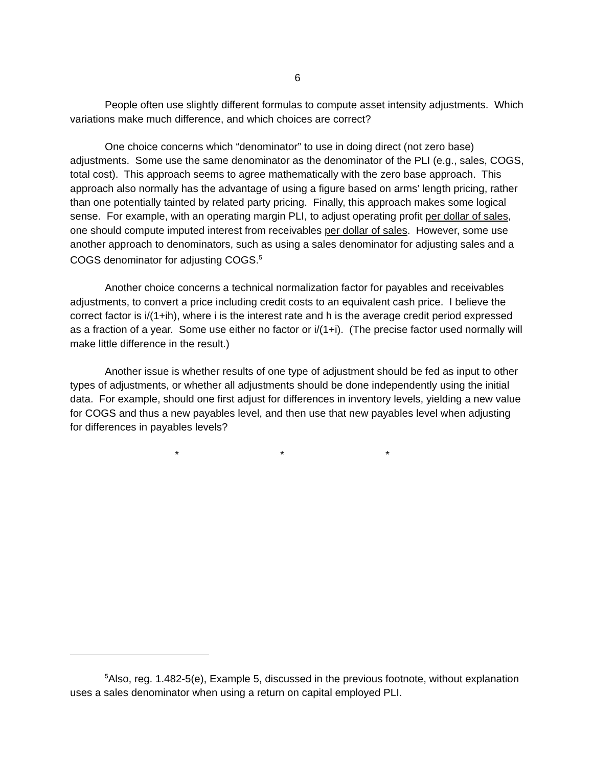6
People often use slightly different formulas to compute asset intensity adjustments. Which variations make much difference, and which choices are correct?
One choice concerns which “denominator” to use in doing direct (not zero base) adjustments. Some use the same denominator as the denominator of the PLI (e.g., sales, COGS, total cost). This approach seems to agree mathematically with the zero base approach. This approach also normally has the advantage of using a figure based on arms’ length pricing, rather than one potentially tainted by related party pricing. Finally, this approach makes some logical sense. For example, with an operating margin PLI, to adjust operating profit per dollar of sales, one should compute imputed interest from receivables per dollar of sales. However, some use another approach to denominators, such as using a sales denominator for adjusting sales and a COGS denominator for adjusting COGS.<sup>5</sup>
Another choice concerns a technical normalization factor for payables and receivables adjustments, to convert a price including credit costs to an equivalent cash price. I believe the correct factor is i/(1+ih), where i is the interest rate and h is the average credit period expressed as a fraction of a year. Some use either no factor or i/(1+i). (The precise factor used normally will make little difference in the result.)
Another issue is whether results of one type of adjustment should be fed as input to other types of adjustments, or whether all adjustments should be done independently using the initial data. For example, should one first adjust for differences in inventory levels, yielding a new value for COGS and thus a new payables level, and then use that new payables level when adjusting for differences in payables levels?
* * *
<sup>5</sup> Also, reg. 1.482-5(e), Example 5, discussed in the previous footnote, without explanation uses a sales denominator when using a return on capital employed PLI.